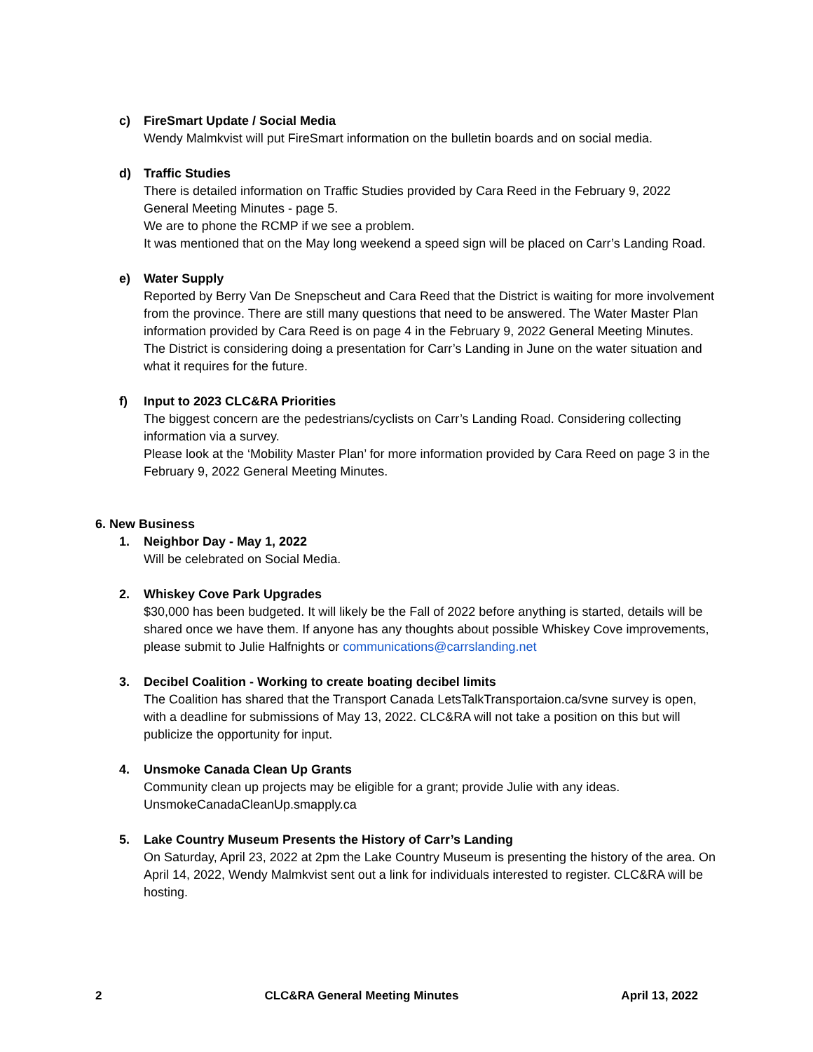c) FireSmart Update / Social Media
Wendy Malmkvist will put FireSmart information on the bulletin boards and on social media.
d) Traffic Studies
There is detailed information on Traffic Studies provided by Cara Reed in the February 9, 2022 General Meeting Minutes - page 5.
We are to phone the RCMP if we see a problem.
It was mentioned that on the May long weekend a speed sign will be placed on Carr’s Landing Road.
e) Water Supply
Reported by Berry Van De Snepscheut and Cara Reed that the District is waiting for more involvement from the province. There are still many questions that need to be answered. The Water Master Plan information provided by Cara Reed is on page 4 in the February 9, 2022 General Meeting Minutes.
The District is considering doing a presentation for Carr’s Landing in June on the water situation and what it requires for the future.
f) Input to 2023 CLC&RA Priorities
The biggest concern are the pedestrians/cyclists on Carr’s Landing Road. Considering collecting information via a survey.
Please look at the ‘Mobility Master Plan’ for more information provided by Cara Reed on page 3 in the February 9, 2022 General Meeting Minutes.
6. New Business
1. Neighbor Day - May 1, 2022
Will be celebrated on Social Media.
2. Whiskey Cove Park Upgrades
$30,000 has been budgeted. It will likely be the Fall of 2022 before anything is started, details will be shared once we have them. If anyone has any thoughts about possible Whiskey Cove improvements, please submit to Julie Halfnights or communications@carrslanding.net
3. Decibel Coalition - Working to create boating decibel limits
The Coalition has shared that the Transport Canada LetsTalkTransportaion.ca/svne survey is open, with a deadline for submissions of May 13, 2022. CLC&RA will not take a position on this but will publicize the opportunity for input.
4. Unsmoke Canada Clean Up Grants
Community clean up projects may be eligible for a grant; provide Julie with any ideas.
UnsmokeCanadaCleanUp.smapply.ca
5. Lake Country Museum Presents the History of Carr’s Landing
On Saturday, April 23, 2022 at 2pm the Lake Country Museum is presenting the history of the area. On April 14, 2022, Wendy Malmkvist sent out a link for individuals interested to register. CLC&RA will be hosting.
2 CLC&RA General Meeting Minutes April 13, 2022